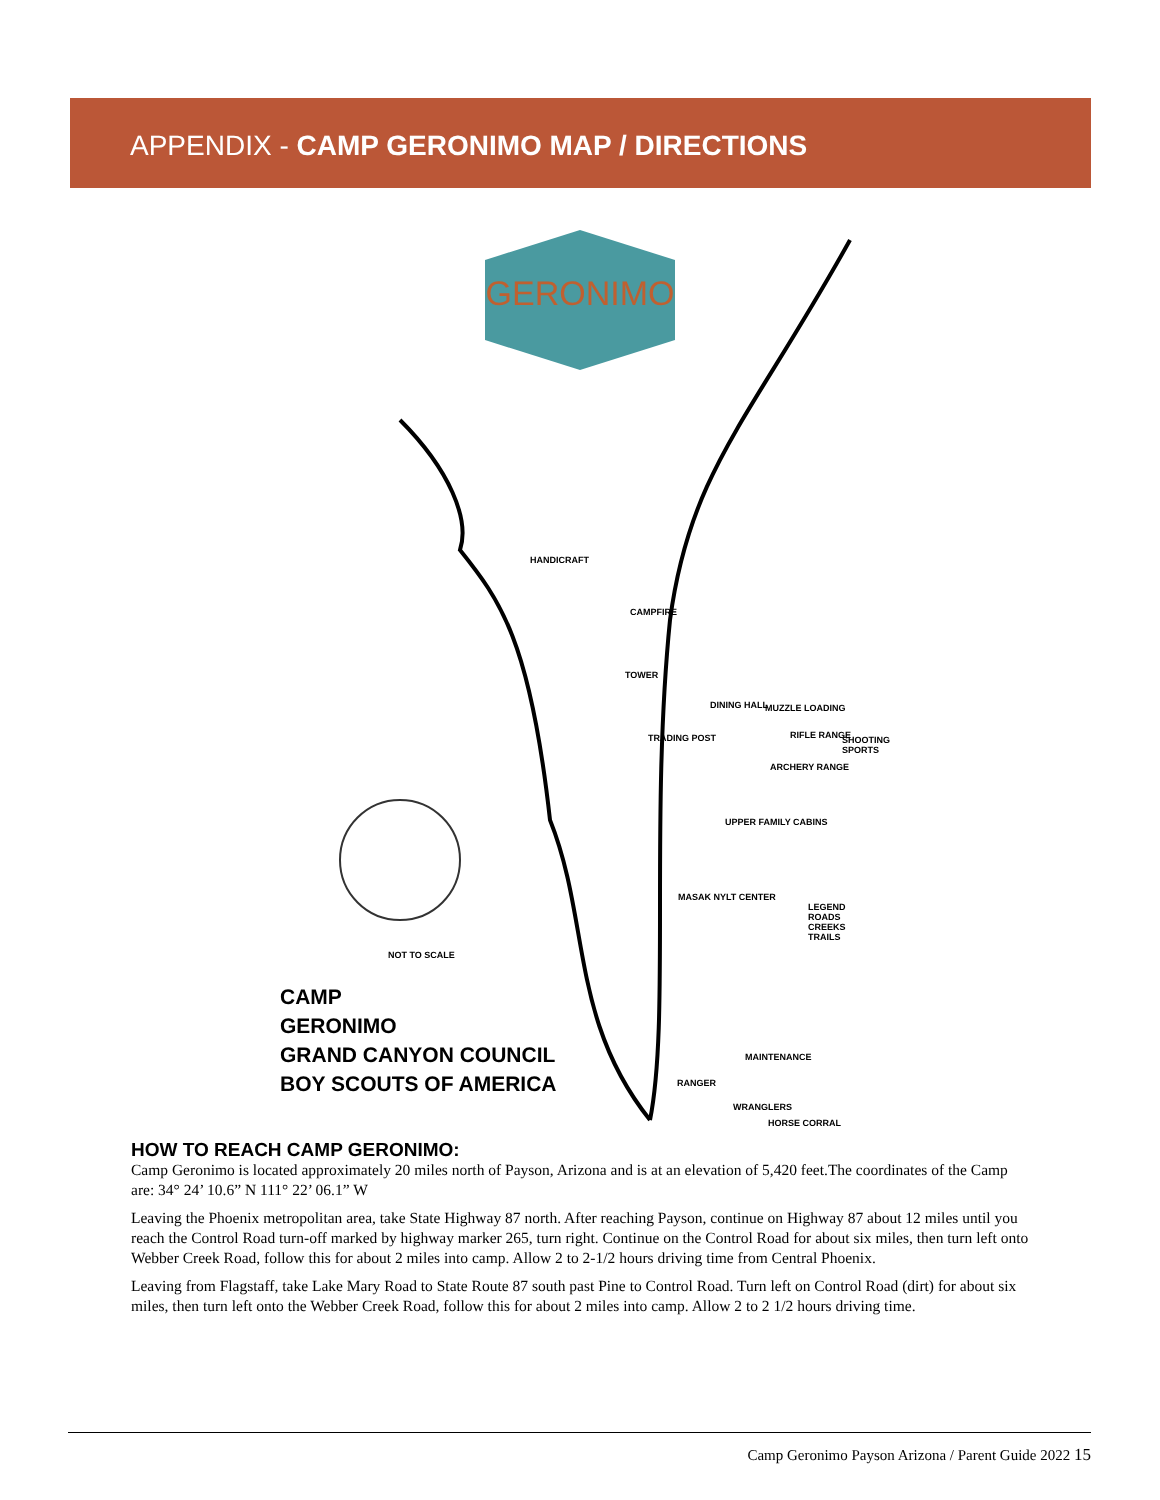APPENDIX - CAMP GERONIMO MAP / DIRECTIONS
GERONIMO
HANDICRAFT
CAMPFIRE
TOWER
DINING HALL MUZZLE LOADING
RIFLE RANGE SHOOTING SPORTS
ARCHERY RANGE
TRADING POST
UPPER FAMILY CABINS
MASAK NYLT CENTER
LEGEND
ROADS
CREEKS
TRAILS
NOT TO SCALE
MAINTENANCE
RANGER
WRANGLERS
HORSE CORRAL
CAMP
GERONIMO
GRAND CANYON COUNCIL
BOY SCOUTS OF AMERICA
HOW TO REACH CAMP GERONIMO:
Camp Geronimo is located approximately 20 miles north of Payson, Arizona and is at an elevation of 5,420 feet.The coordinates of the Camp are: 34° 24’ 10.6” N 111° 22’ 06.1” W
Leaving the Phoenix metropolitan area, take State Highway 87 north. After reaching Payson, continue on Highway 87 about 12 miles until you reach the Control Road turn-off marked by highway marker 265, turn right. Continue on the Control Road for about six miles, then turn left onto Webber Creek Road, follow this for about 2 miles into camp. Allow 2 to 2-1/2 hours driving time from Central Phoenix.
Leaving from Flagstaff, take Lake Mary Road to State Route 87 south past Pine to Control Road. Turn left on Control Road (dirt) for about six miles, then turn left onto the Webber Creek Road, follow this for about 2 miles into camp. Allow 2 to 2 1/2 hours driving time.
Camp Geronimo Payson Arizona / Parent Guide 2022 15